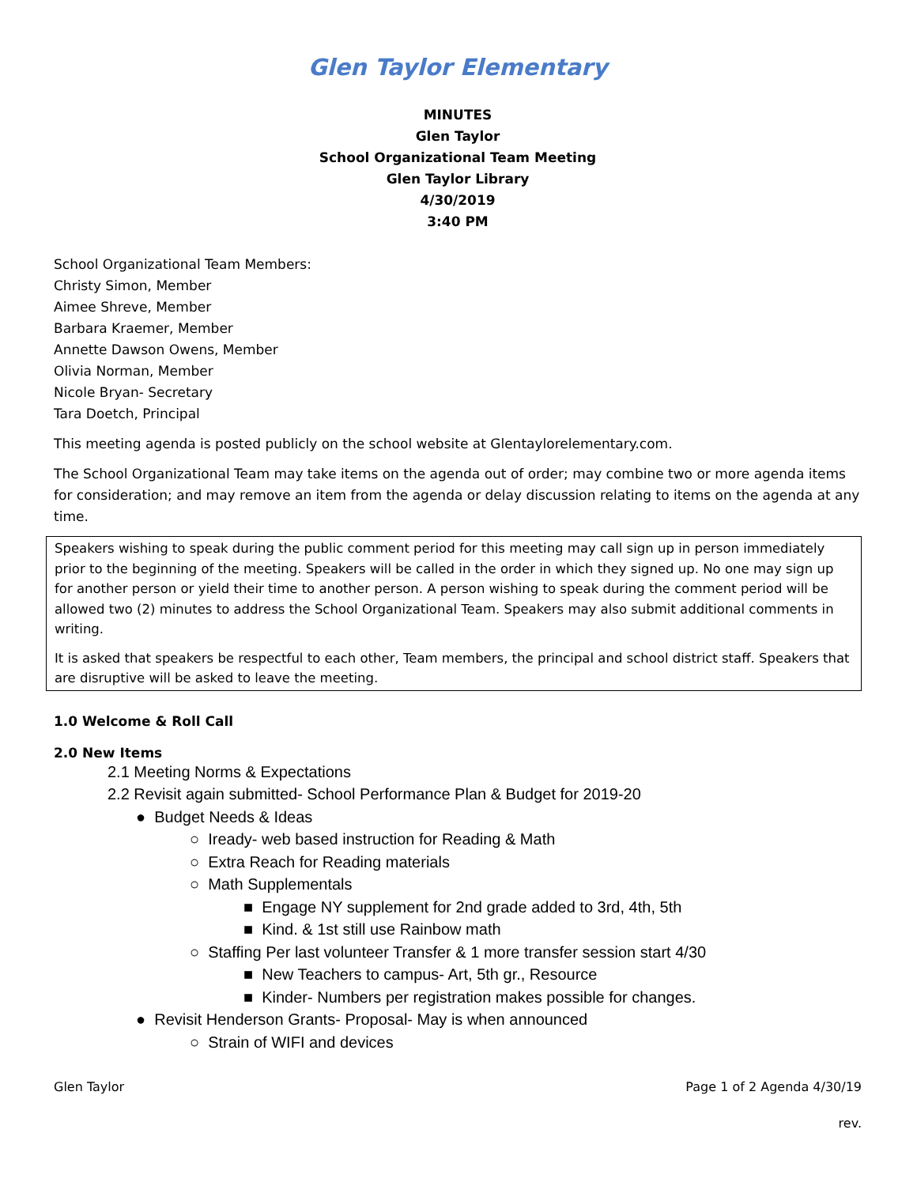Glen Taylor Elementary
MINUTES
Glen Taylor
School Organizational Team Meeting
Glen Taylor Library
4/30/2019
3:40 PM
School Organizational Team Members:
Christy Simon, Member
Aimee Shreve, Member
Barbara Kraemer, Member
Annette Dawson Owens, Member
Olivia Norman, Member
Nicole Bryan- Secretary
Tara Doetch, Principal
This meeting agenda is posted publicly on the school website at Glentaylorelementary.com.
The School Organizational Team may take items on the agenda out of order; may combine two or more agenda items for consideration; and may remove an item from the agenda or delay discussion relating to items on the agenda at any time.
Speakers wishing to speak during the public comment period for this meeting may call sign up in person immediately prior to the beginning of the meeting. Speakers will be called in the order in which they signed up. No one may sign up for another person or yield their time to another person. A person wishing to speak during the comment period will be allowed two (2) minutes to address the School Organizational Team. Speakers may also submit additional comments in writing.
It is asked that speakers be respectful to each other, Team members, the principal and school district staff. Speakers that are disruptive will be asked to leave the meeting.
1.0 Welcome & Roll Call
2.0 New Items
2.1 Meeting Norms & Expectations
2.2 Revisit again submitted- School Performance Plan & Budget for 2019-20
● Budget Needs & Ideas
○ Iready- web based instruction for Reading & Math
○ Extra Reach for Reading materials
○ Math Supplementals
■ Engage NY supplement for 2nd grade added to 3rd, 4th, 5th
■ Kind. & 1st still use Rainbow math
○ Staffing Per last volunteer Transfer & 1 more transfer session start 4/30
■ New Teachers to campus- Art, 5th gr., Resource
■ Kinder- Numbers per registration makes possible for changes.
● Revisit Henderson Grants- Proposal- May is when announced
○ Strain of WIFI and devices
Glen Taylor Page 1 of 2 Agenda 4/30/19
rev.